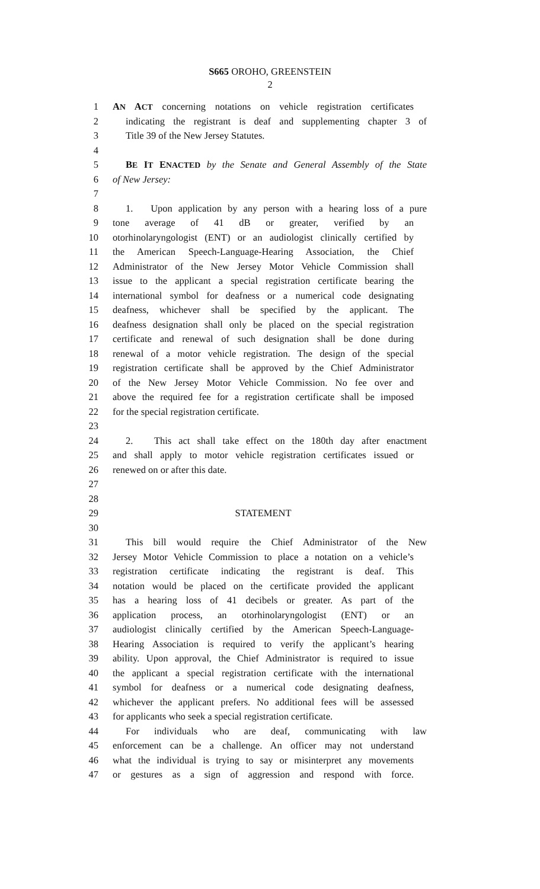S665 OROHO, GREENSTEIN
2
1 AN ACT concerning notations on vehicle registration certificates
2 indicating the registrant is deaf and supplementing chapter 3 of
3 Title 39 of the New Jersey Statutes.
4
5 BE IT ENACTED by the Senate and General Assembly of the State
6 of New Jersey:
7
8 1. Upon application by any person with a hearing loss of a pure
9 tone average of 41 dB or greater, verified by an
10 otorhinolaryngologist (ENT) or an audiologist clinically certified by
11 the American Speech-Language-Hearing Association, the Chief
12 Administrator of the New Jersey Motor Vehicle Commission shall
13 issue to the applicant a special registration certificate bearing the
14 international symbol for deafness or a numerical code designating
15 deafness, whichever shall be specified by the applicant. The
16 deafness designation shall only be placed on the special registration
17 certificate and renewal of such designation shall be done during
18 renewal of a motor vehicle registration. The design of the special
19 registration certificate shall be approved by the Chief Administrator
20 of the New Jersey Motor Vehicle Commission. No fee over and
21 above the required fee for a registration certificate shall be imposed
22 for the special registration certificate.
23
24 2. This act shall take effect on the 180th day after enactment
25 and shall apply to motor vehicle registration certificates issued or
26 renewed on or after this date.
27
28
29 STATEMENT
30
31 This bill would require the Chief Administrator of the New
32 Jersey Motor Vehicle Commission to place a notation on a vehicle’s
33 registration certificate indicating the registrant is deaf. This
34 notation would be placed on the certificate provided the applicant
35 has a hearing loss of 41 decibels or greater. As part of the
36 application process, an otorhinolaryngologist (ENT) or an
37 audiologist clinically certified by the American Speech-Language-
38 Hearing Association is required to verify the applicant’s hearing
39 ability. Upon approval, the Chief Administrator is required to issue
40 the applicant a special registration certificate with the international
41 symbol for deafness or a numerical code designating deafness,
42 whichever the applicant prefers. No additional fees will be assessed
43 for applicants who seek a special registration certificate.
44 For individuals who are deaf, communicating with law
45 enforcement can be a challenge. An officer may not understand
46 what the individual is trying to say or misinterpret any movements
47 or gestures as a sign of aggression and respond with force.